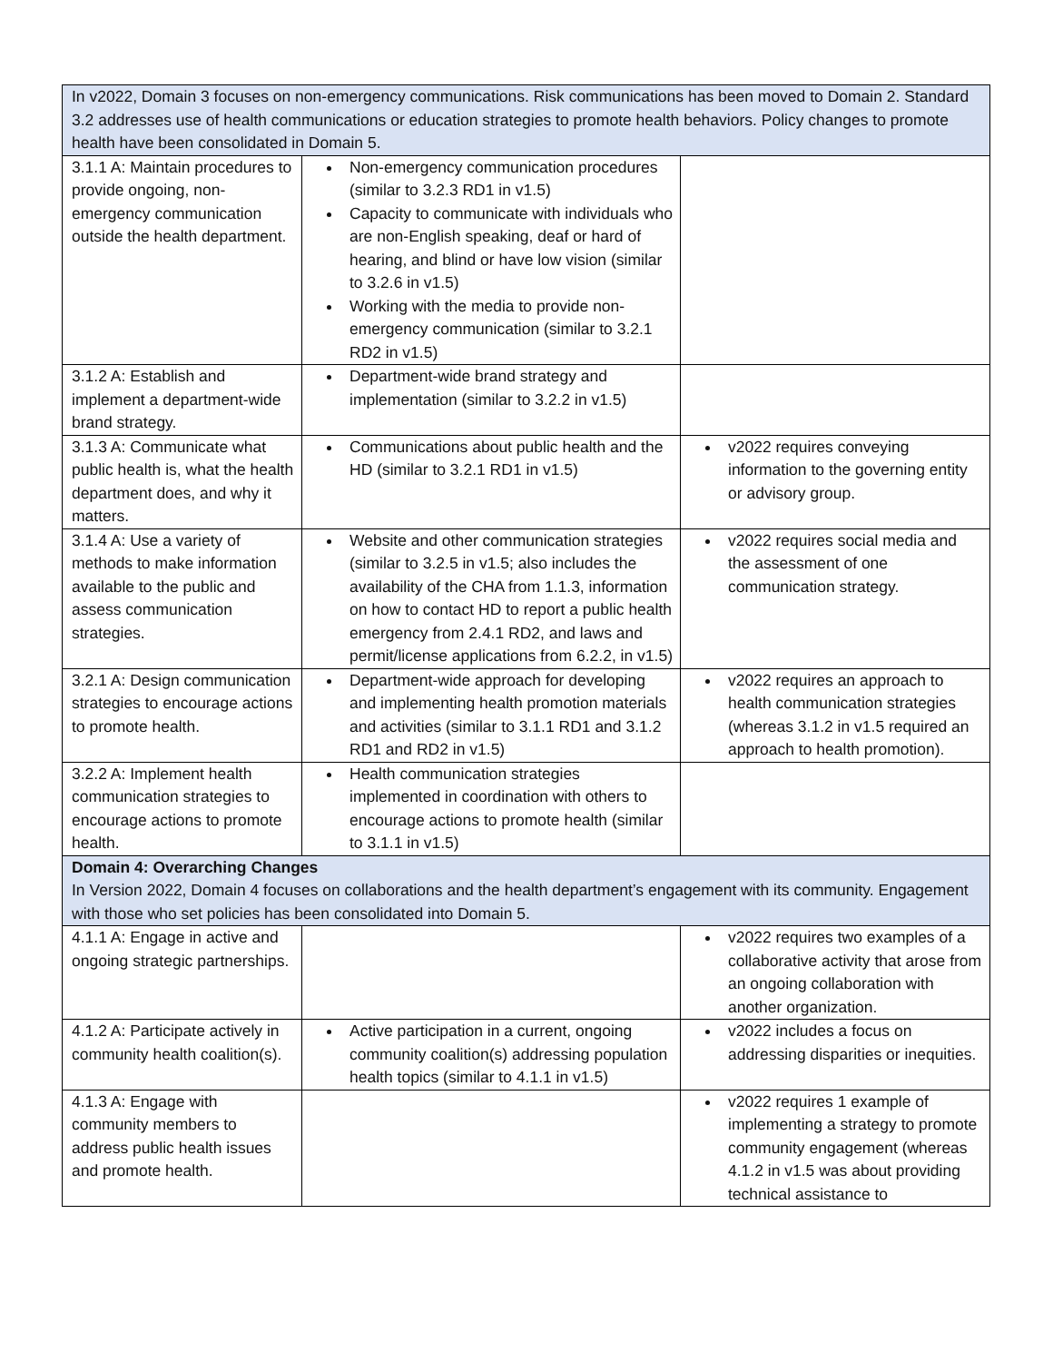| In v2022, Domain 3 focuses on non-emergency communications. Risk communications has been moved to Domain 2. Standard 3.2 addresses use of health communications or education strategies to promote health behaviors. Policy changes to promote health have been consolidated in Domain 5. | | |
| 3.1.1 A: Maintain procedures to provide ongoing, non-emergency communication outside the health department. | Non-emergency communication procedures (similar to 3.2.3 RD1 in v1.5) Capacity to communicate with individuals who are non-English speaking, deaf or hard of hearing, and blind or have low vision (similar to 3.2.6 in v1.5) Working with the media to provide non-emergency communication (similar to 3.2.1 RD2 in v1.5) | |
| 3.1.2 A: Establish and implement a department-wide brand strategy. | Department-wide brand strategy and implementation (similar to 3.2.2 in v1.5) | |
| 3.1.3 A: Communicate what public health is, what the health department does, and why it matters. | Communications about public health and the HD (similar to 3.2.1 RD1 in v1.5) | v2022 requires conveying information to the governing entity or advisory group. |
| 3.1.4 A: Use a variety of methods to make information available to the public and assess communication strategies. | Website and other communication strategies (similar to 3.2.5 in v1.5; also includes the availability of the CHA from 1.1.3, information on how to contact HD to report a public health emergency from 2.4.1 RD2, and laws and permit/license applications from 6.2.2, in v1.5) | v2022 requires social media and the assessment of one communication strategy. |
| 3.2.1 A: Design communication strategies to encourage actions to promote health. | Department-wide approach for developing and implementing health promotion materials and activities (similar to 3.1.1 RD1 and 3.1.2 RD1 and RD2 in v1.5) | v2022 requires an approach to health communication strategies (whereas 3.1.2 in v1.5 required an approach to health promotion). |
| 3.2.2 A: Implement health communication strategies to encourage actions to promote health. | Health communication strategies implemented in coordination with others to encourage actions to promote health (similar to 3.1.1 in v1.5) | |
| Domain 4: Overarching Changes In Version 2022, Domain 4 focuses on collaborations and the health department’s engagement with its community. Engagement with those who set policies has been consolidated into Domain 5. | | |
| 4.1.1 A: Engage in active and ongoing strategic partnerships. | | v2022 requires two examples of a collaborative activity that arose from an ongoing collaboration with another organization. |
| 4.1.2 A: Participate actively in community health coalition(s). | Active participation in a current, ongoing community coalition(s) addressing population health topics (similar to 4.1.1 in v1.5) | v2022 includes a focus on addressing disparities or inequities. |
| 4.1.3 A: Engage with community members to address public health issues and promote health. | | v2022 requires 1 example of implementing a strategy to promote community engagement (whereas 4.1.2 in v1.5 was about providing technical assistance to |